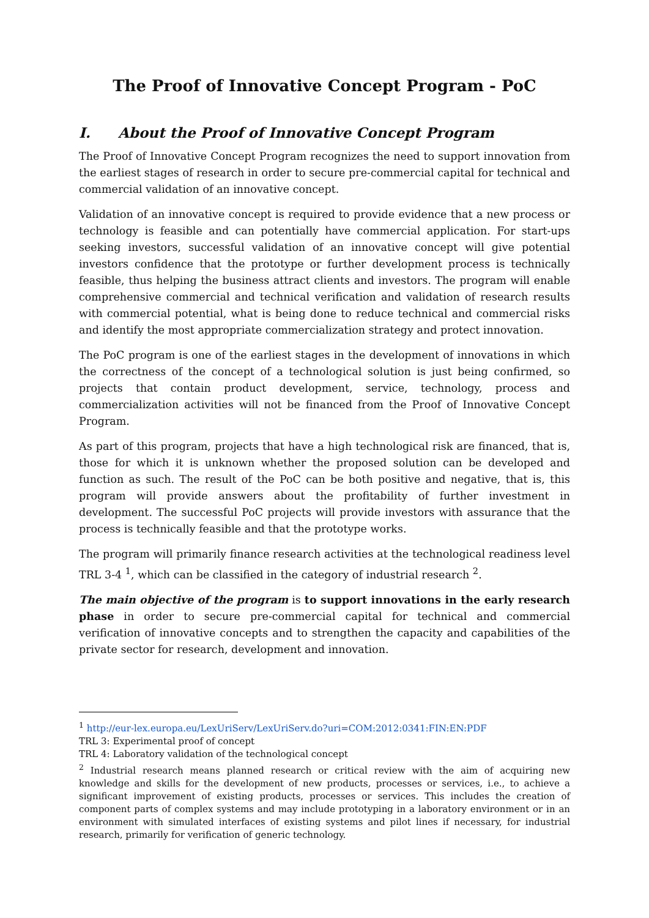The Proof of Innovative Concept Program - PoC
I. About the Proof of Innovative Concept Program
The Proof of Innovative Concept Program recognizes the need to support innovation from the earliest stages of research in order to secure pre-commercial capital for technical and commercial validation of an innovative concept.
Validation of an innovative concept is required to provide evidence that a new process or technology is feasible and can potentially have commercial application. For start-ups seeking investors, successful validation of an innovative concept will give potential investors confidence that the prototype or further development process is technically feasible, thus helping the business attract clients and investors. The program will enable comprehensive commercial and technical verification and validation of research results with commercial potential, what is being done to reduce technical and commercial risks and identify the most appropriate commercialization strategy and protect innovation.
The PoC program is one of the earliest stages in the development of innovations in which the correctness of the concept of a technological solution is just being confirmed, so projects that contain product development, service, technology, process and commercialization activities will not be financed from the Proof of Innovative Concept Program.
As part of this program, projects that have a high technological risk are financed, that is, those for which it is unknown whether the proposed solution can be developed and function as such. The result of the PoC can be both positive and negative, that is, this program will provide answers about the profitability of further investment in development. The successful PoC projects will provide investors with assurance that the process is technically feasible and that the prototype works.
The program will primarily finance research activities at the technological readiness level TRL 3-4 <sup>1</sup>, which can be classified in the category of industrial research <sup>2</sup>.
The main objective of the program is to support innovations in the early research phase in order to secure pre-commercial capital for technical and commercial verification of innovative concepts and to strengthen the capacity and capabilities of the private sector for research, development and innovation.
<sup>1</sup> http://eur-lex.europa.eu/LexUriServ/LexUriServ.do?uri=COM:2012:0341:FIN:EN:PDF
TRL 3: Experimental proof of concept
TRL 4: Laboratory validation of the technological concept
<sup>2</sup> Industrial research means planned research or critical review with the aim of acquiring new knowledge and skills for the development of new products, processes or services, i.e., to achieve a significant improvement of existing products, processes or services. This includes the creation of component parts of complex systems and may include prototyping in a laboratory environment or in an environment with simulated interfaces of existing systems and pilot lines if necessary, for industrial research, primarily for verification of generic technology.